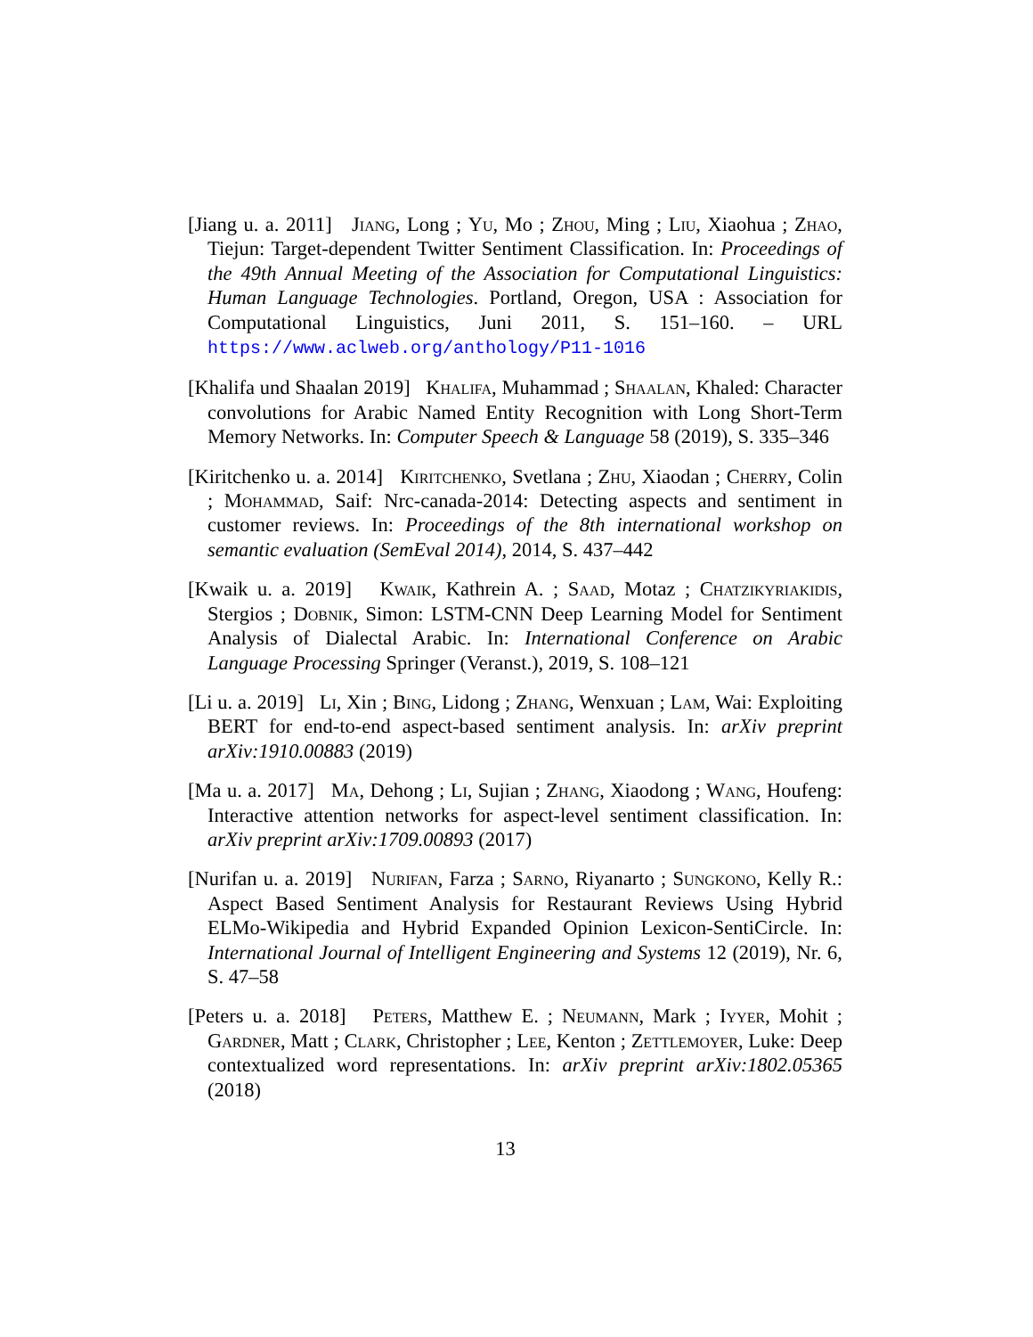[Jiang u. a. 2011] Jiang, Long ; Yu, Mo ; Zhou, Ming ; Liu, Xiaohua ; Zhao, Tiejun: Target-dependent Twitter Sentiment Classification. In: Proceedings of the 49th Annual Meeting of the Association for Computational Linguistics: Human Language Technologies. Portland, Oregon, USA : Association for Computational Linguistics, Juni 2011, S. 151–160. – URL https://www.aclweb.org/anthology/P11-1016
[Khalifa und Shaalan 2019] Khalifa, Muhammad ; Shaalan, Khaled: Character convolutions for Arabic Named Entity Recognition with Long Short-Term Memory Networks. In: Computer Speech & Language 58 (2019), S. 335–346
[Kiritchenko u. a. 2014] Kiritchenko, Svetlana ; Zhu, Xiaodan ; Cherry, Colin ; Mohammad, Saif: Nrc-canada-2014: Detecting aspects and sentiment in customer reviews. In: Proceedings of the 8th international workshop on semantic evaluation (SemEval 2014), 2014, S. 437–442
[Kwaik u. a. 2019] Kwaik, Kathrein A. ; Saad, Motaz ; Chatzikyriakidis, Stergios ; Dobnik, Simon: LSTM-CNN Deep Learning Model for Sentiment Analysis of Dialectal Arabic. In: International Conference on Arabic Language Processing Springer (Veranst.), 2019, S. 108–121
[Li u. a. 2019] Li, Xin ; Bing, Lidong ; Zhang, Wenxuan ; Lam, Wai: Exploiting BERT for end-to-end aspect-based sentiment analysis. In: arXiv preprint arXiv:1910.00883 (2019)
[Ma u. a. 2017] Ma, Dehong ; Li, Sujian ; Zhang, Xiaodong ; Wang, Houfeng: Interactive attention networks for aspect-level sentiment classification. In: arXiv preprint arXiv:1709.00893 (2017)
[Nurifan u. a. 2019] Nurifan, Farza ; Sarno, Riyanarto ; Sungkono, Kelly R.: Aspect Based Sentiment Analysis for Restaurant Reviews Using Hybrid ELMo-Wikipedia and Hybrid Expanded Opinion Lexicon-SentiCircle. In: International Journal of Intelligent Engineering and Systems 12 (2019), Nr. 6, S. 47–58
[Peters u. a. 2018] Peters, Matthew E. ; Neumann, Mark ; Iyyer, Mohit ; Gardner, Matt ; Clark, Christopher ; Lee, Kenton ; Zettlemoyer, Luke: Deep contextualized word representations. In: arXiv preprint arXiv:1802.05365 (2018)
13